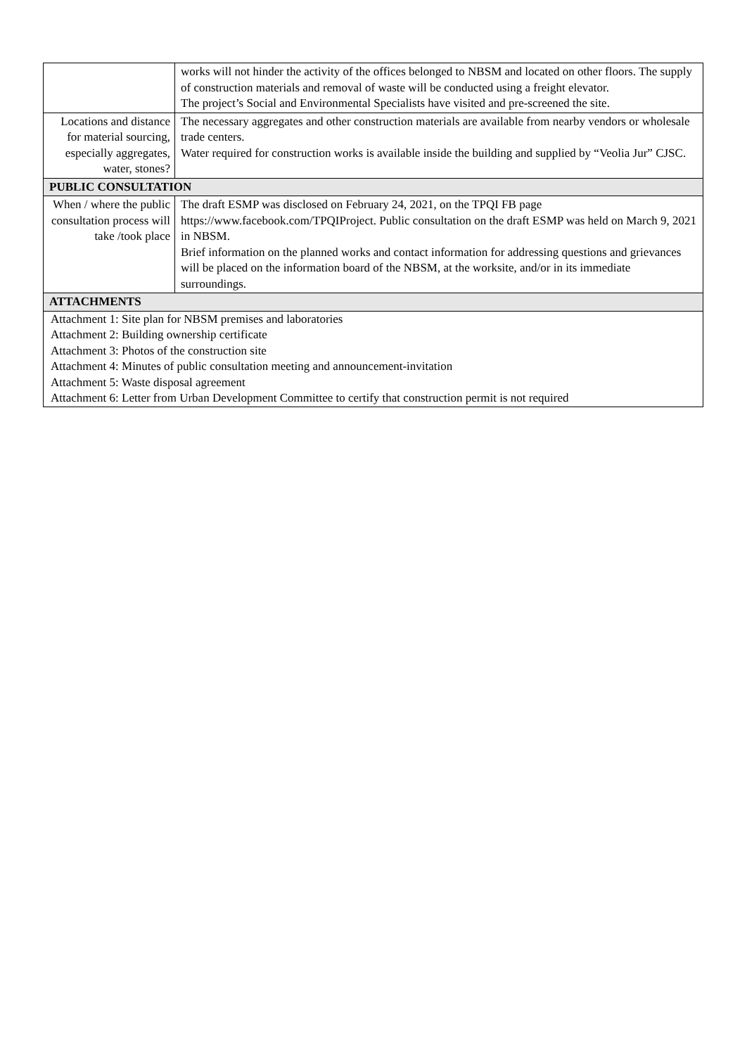| | works will not hinder the activity of the offices belonged to NBSM and located on other floors. The supply of construction materials and removal of waste will be conducted using a freight elevator. The project’s Social and Environmental Specialists have visited and pre-screened the site. |
| Locations and distance for material sourcing, especially aggregates, water, stones? | The necessary aggregates and other construction materials are available from nearby vendors or wholesale trade centers. Water required for construction works is available inside the building and supplied by “Veolia Jur” CJSC. |
| PUBLIC CONSULTATION | |
| When / where the public consultation process will take /took place | The draft ESMP was disclosed on February 24, 2021, on the TPQI FB page https://www.facebook.com/TPQIProject. Public consultation on the draft ESMP was held on March 9, 2021 in NBSM. Brief information on the planned works and contact information for addressing questions and grievances will be placed on the information board of the NBSM, at the worksite, and/or in its immediate surroundings. |
| ATTACHMENTS | |
| Attachment 1: Site plan for NBSM premises and laboratories Attachment 2: Building ownership certificate Attachment 3: Photos of the construction site Attachment 4: Minutes of public consultation meeting and announcement-invitation Attachment 5: Waste disposal agreement Attachment 6: Letter from Urban Development Committee to certify that construction permit is not required | |